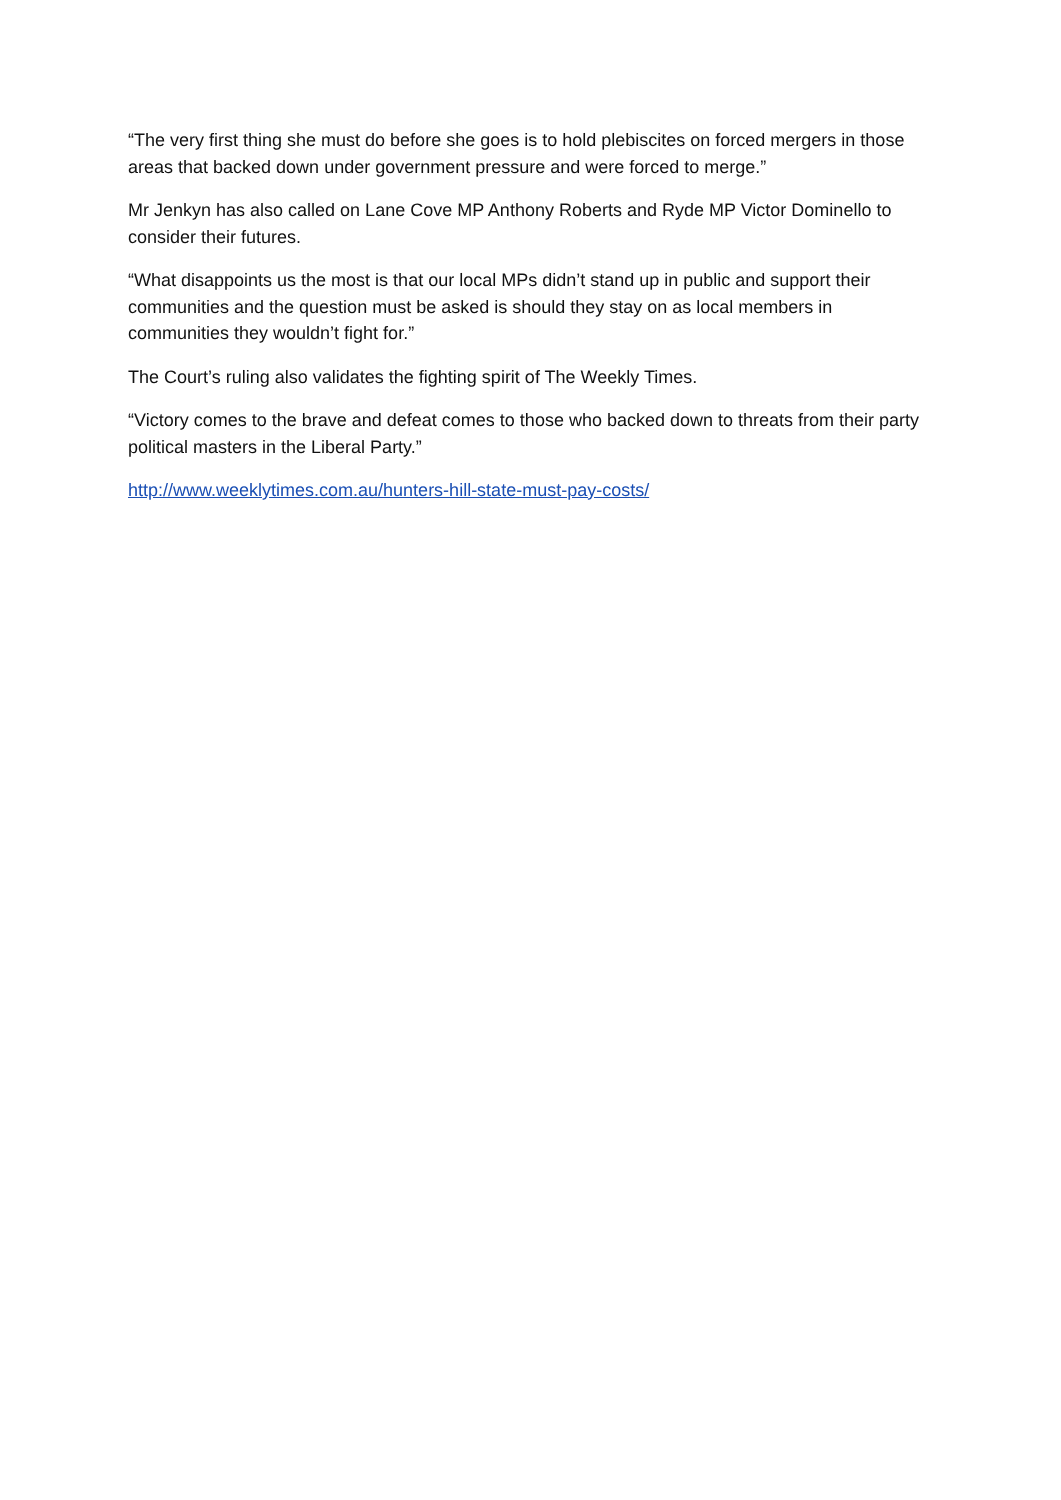“The very first thing she must do before she goes is to hold plebiscites on forced mergers in those areas that backed down under government pressure and were forced to merge.”
Mr Jenkyn has also called on Lane Cove MP Anthony Roberts and Ryde MP Victor Dominello to consider their futures.
“What disappoints us the most is that our local MPs didn’t stand up in public and support their communities and the question must be asked is should they stay on as local members in communities they wouldn’t fight for.”
The Court’s ruling also validates the fighting spirit of The Weekly Times.
“Victory comes to the brave and defeat comes to those who backed down to threats from their party political masters in the Liberal Party.”
http://www.weeklytimes.com.au/hunters-hill-state-must-pay-costs/